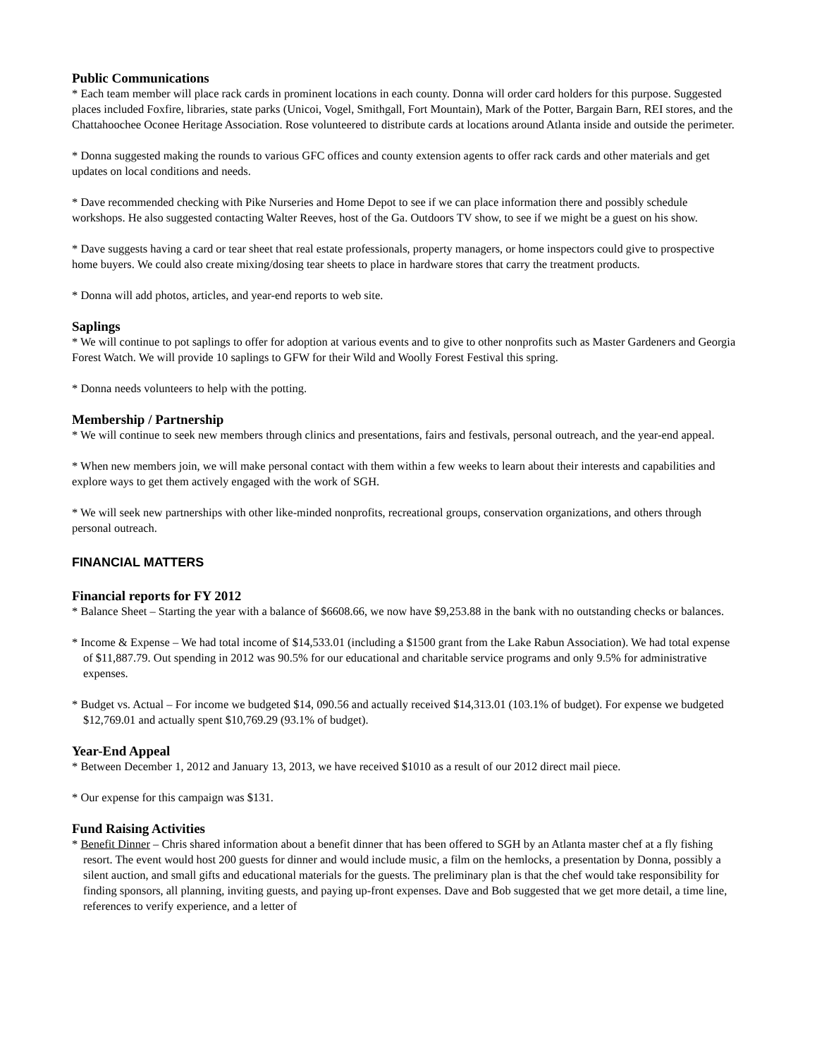Public Communications
* Each team member will place rack cards in prominent locations in each county. Donna will order card holders for this purpose. Suggested places included Foxfire, libraries, state parks (Unicoi, Vogel, Smithgall, Fort Mountain), Mark of the Potter, Bargain Barn, REI stores, and the Chattahoochee Oconee Heritage Association. Rose volunteered to distribute cards at locations around Atlanta inside and outside the perimeter.
* Donna suggested making the rounds to various GFC offices and county extension agents to offer rack cards and other materials and get updates on local conditions and needs.
* Dave recommended checking with Pike Nurseries and Home Depot to see if we can place information there and possibly schedule workshops. He also suggested contacting Walter Reeves, host of the Ga. Outdoors TV show, to see if we might be a guest on his show.
* Dave suggests having a card or tear sheet that real estate professionals, property managers, or home inspectors could give to prospective home buyers. We could also create mixing/dosing tear sheets to place in hardware stores that carry the treatment products.
* Donna will add photos, articles, and year-end reports to web site.
Saplings
* We will continue to pot saplings to offer for adoption at various events and to give to other nonprofits such as Master Gardeners and Georgia Forest Watch. We will provide 10 saplings to GFW for their Wild and Woolly Forest Festival this spring.
* Donna needs volunteers to help with the potting.
Membership / Partnership
* We will continue to seek new members through clinics and presentations, fairs and festivals, personal outreach, and the year-end appeal.
* When new members join, we will make personal contact with them within a few weeks to learn about their interests and capabilities and explore ways to get them actively engaged with the work of SGH.
* We will seek new partnerships with other like-minded nonprofits, recreational groups, conservation organizations, and others through personal outreach.
FINANCIAL MATTERS
Financial reports for FY 2012
* Balance Sheet – Starting the year with a balance of $6608.66, we now have $9,253.88 in the bank with no outstanding checks or balances.
* Income & Expense – We had total income of $14,533.01 (including a $1500 grant from the Lake Rabun Association). We had total expense of $11,887.79. Out spending in 2012 was 90.5% for our educational and charitable service programs and only 9.5% for administrative expenses.
* Budget vs. Actual – For income we budgeted $14, 090.56 and actually received $14,313.01 (103.1% of budget). For expense we budgeted $12,769.01 and actually spent $10,769.29 (93.1% of budget).
Year-End Appeal
* Between December 1, 2012 and January 13, 2013, we have received $1010 as a result of our 2012 direct mail piece.
* Our expense for this campaign was $131.
Fund Raising Activities
* Benefit Dinner – Chris shared information about a benefit dinner that has been offered to SGH by an Atlanta master chef at a fly fishing resort. The event would host 200 guests for dinner and would include music, a film on the hemlocks, a presentation by Donna, possibly a silent auction, and small gifts and educational materials for the guests. The preliminary plan is that the chef would take responsibility for finding sponsors, all planning, inviting guests, and paying up-front expenses. Dave and Bob suggested that we get more detail, a time line, references to verify experience, and a letter of